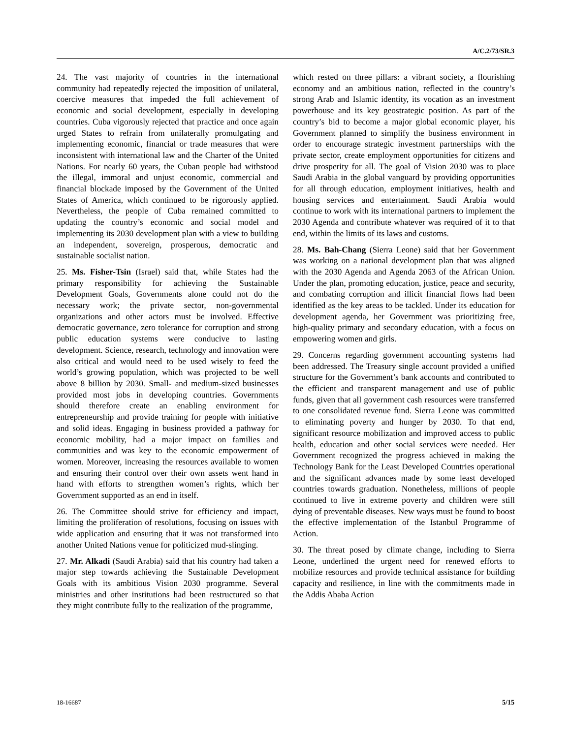A/C.2/73/SR.3
24. The vast majority of countries in the international community had repeatedly rejected the imposition of unilateral, coercive measures that impeded the full achievement of economic and social development, especially in developing countries. Cuba vigorously rejected that practice and once again urged States to refrain from unilaterally promulgating and implementing economic, financial or trade measures that were inconsistent with international law and the Charter of the United Nations. For nearly 60 years, the Cuban people had withstood the illegal, immoral and unjust economic, commercial and financial blockade imposed by the Government of the United States of America, which continued to be rigorously applied. Nevertheless, the people of Cuba remained committed to updating the country’s economic and social model and implementing its 2030 development plan with a view to building an independent, sovereign, prosperous, democratic and sustainable socialist nation.
25. Ms. Fisher-Tsin (Israel) said that, while States had the primary responsibility for achieving the Sustainable Development Goals, Governments alone could not do the necessary work; the private sector, non-governmental organizations and other actors must be involved. Effective democratic governance, zero tolerance for corruption and strong public education systems were conducive to lasting development. Science, research, technology and innovation were also critical and would need to be used wisely to feed the world’s growing population, which was projected to be well above 8 billion by 2030. Small- and medium-sized businesses provided most jobs in developing countries. Governments should therefore create an enabling environment for entrepreneurship and provide training for people with initiative and solid ideas. Engaging in business provided a pathway for economic mobility, had a major impact on families and communities and was key to the economic empowerment of women. Moreover, increasing the resources available to women and ensuring their control over their own assets went hand in hand with efforts to strengthen women’s rights, which her Government supported as an end in itself.
26. The Committee should strive for efficiency and impact, limiting the proliferation of resolutions, focusing on issues with wide application and ensuring that it was not transformed into another United Nations venue for politicized mud-slinging.
27. Mr. Alkadi (Saudi Arabia) said that his country had taken a major step towards achieving the Sustainable Development Goals with its ambitious Vision 2030 programme. Several ministries and other institutions had been restructured so that they might contribute fully to the realization of the programme,
which rested on three pillars: a vibrant society, a flourishing economy and an ambitious nation, reflected in the country’s strong Arab and Islamic identity, its vocation as an investment powerhouse and its key geostrategic position. As part of the country’s bid to become a major global economic player, his Government planned to simplify the business environment in order to encourage strategic investment partnerships with the private sector, create employment opportunities for citizens and drive prosperity for all. The goal of Vision 2030 was to place Saudi Arabia in the global vanguard by providing opportunities for all through education, employment initiatives, health and housing services and entertainment. Saudi Arabia would continue to work with its international partners to implement the 2030 Agenda and contribute whatever was required of it to that end, within the limits of its laws and customs.
28. Ms. Bah-Chang (Sierra Leone) said that her Government was working on a national development plan that was aligned with the 2030 Agenda and Agenda 2063 of the African Union. Under the plan, promoting education, justice, peace and security, and combating corruption and illicit financial flows had been identified as the key areas to be tackled. Under its education for development agenda, her Government was prioritizing free, high-quality primary and secondary education, with a focus on empowering women and girls.
29. Concerns regarding government accounting systems had been addressed. The Treasury single account provided a unified structure for the Government’s bank accounts and contributed to the efficient and transparent management and use of public funds, given that all government cash resources were transferred to one consolidated revenue fund. Sierra Leone was committed to eliminating poverty and hunger by 2030. To that end, significant resource mobilization and improved access to public health, education and other social services were needed. Her Government recognized the progress achieved in making the Technology Bank for the Least Developed Countries operational and the significant advances made by some least developed countries towards graduation. Nonetheless, millions of people continued to live in extreme poverty and children were still dying of preventable diseases. New ways must be found to boost the effective implementation of the Istanbul Programme of Action.
30. The threat posed by climate change, including to Sierra Leone, underlined the urgent need for renewed efforts to mobilize resources and provide technical assistance for building capacity and resilience, in line with the commitments made in the Addis Ababa Action
18-16687 5/15